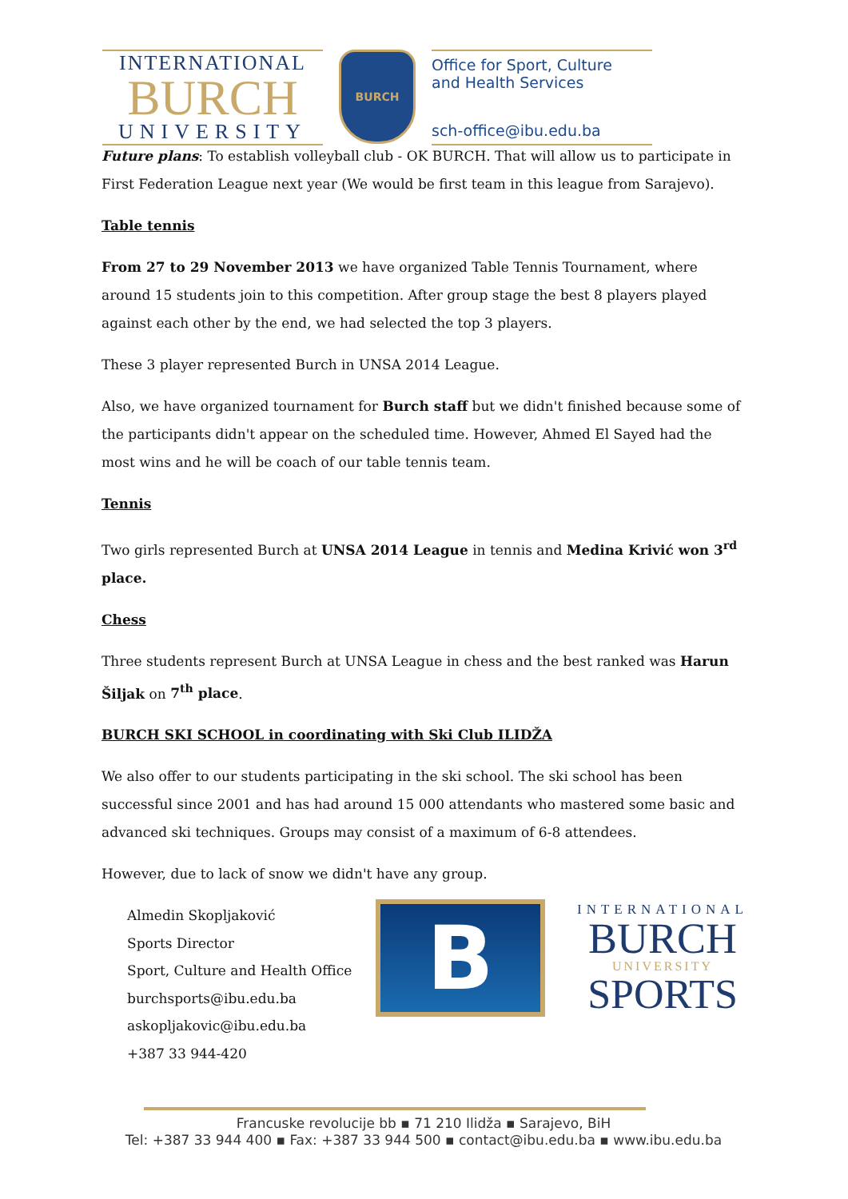INTERNATIONAL
BURCH
UNIVERSITY
BURCH
Office for Sport, Culture
and Health Services
sch-office@ibu.edu.ba
Future plans: To establish volleyball club - OK BURCH. That will allow us to participate in First Federation League next year (We would be first team in this league from Sarajevo).
Table tennis
From 27 to 29 November 2013 we have organized Table Tennis Tournament, where around 15 students join to this competition. After group stage the best 8 players played against each other by the end, we had selected the top 3 players.
These 3 player represented Burch in UNSA 2014 League.
Also, we have organized tournament for Burch staff but we didn't finished because some of the participants didn't appear on the scheduled time. However, Ahmed El Sayed had the most wins and he will be coach of our table tennis team.
Tennis
Two girls represented Burch at UNSA 2014 League in tennis and Medina Krivić won 3<sup>rd</sup> place.
Chess
Three students represent Burch at UNSA League in chess and the best ranked was Harun Šiljak on 7<sup>th</sup> place.
BURCH SKI SCHOOL in coordinating with Ski Club ILIDŽA
We also offer to our students participating in the ski school. The ski school has been successful since 2001 and has had around 15 000 attendants who mastered some basic and advanced ski techniques. Groups may consist of a maximum of 6-8 attendees.
However, due to lack of snow we didn't have any group.
Almedin Skopljaković
Sports Director
Sport, Culture and Health Office
burchsports@ibu.edu.ba
askopljakovic@ibu.edu.ba
+387 33 944-420
B
INTERNATIONAL
BURCH
UNIVERSITY
SPORTS
Francuske revolucije bb ▪ 71 210 Ilidža ▪ Sarajevo, BiH
Tel: +387 33 944 400 ▪ Fax: +387 33 944 500 ▪ contact@ibu.edu.ba ▪ www.ibu.edu.ba